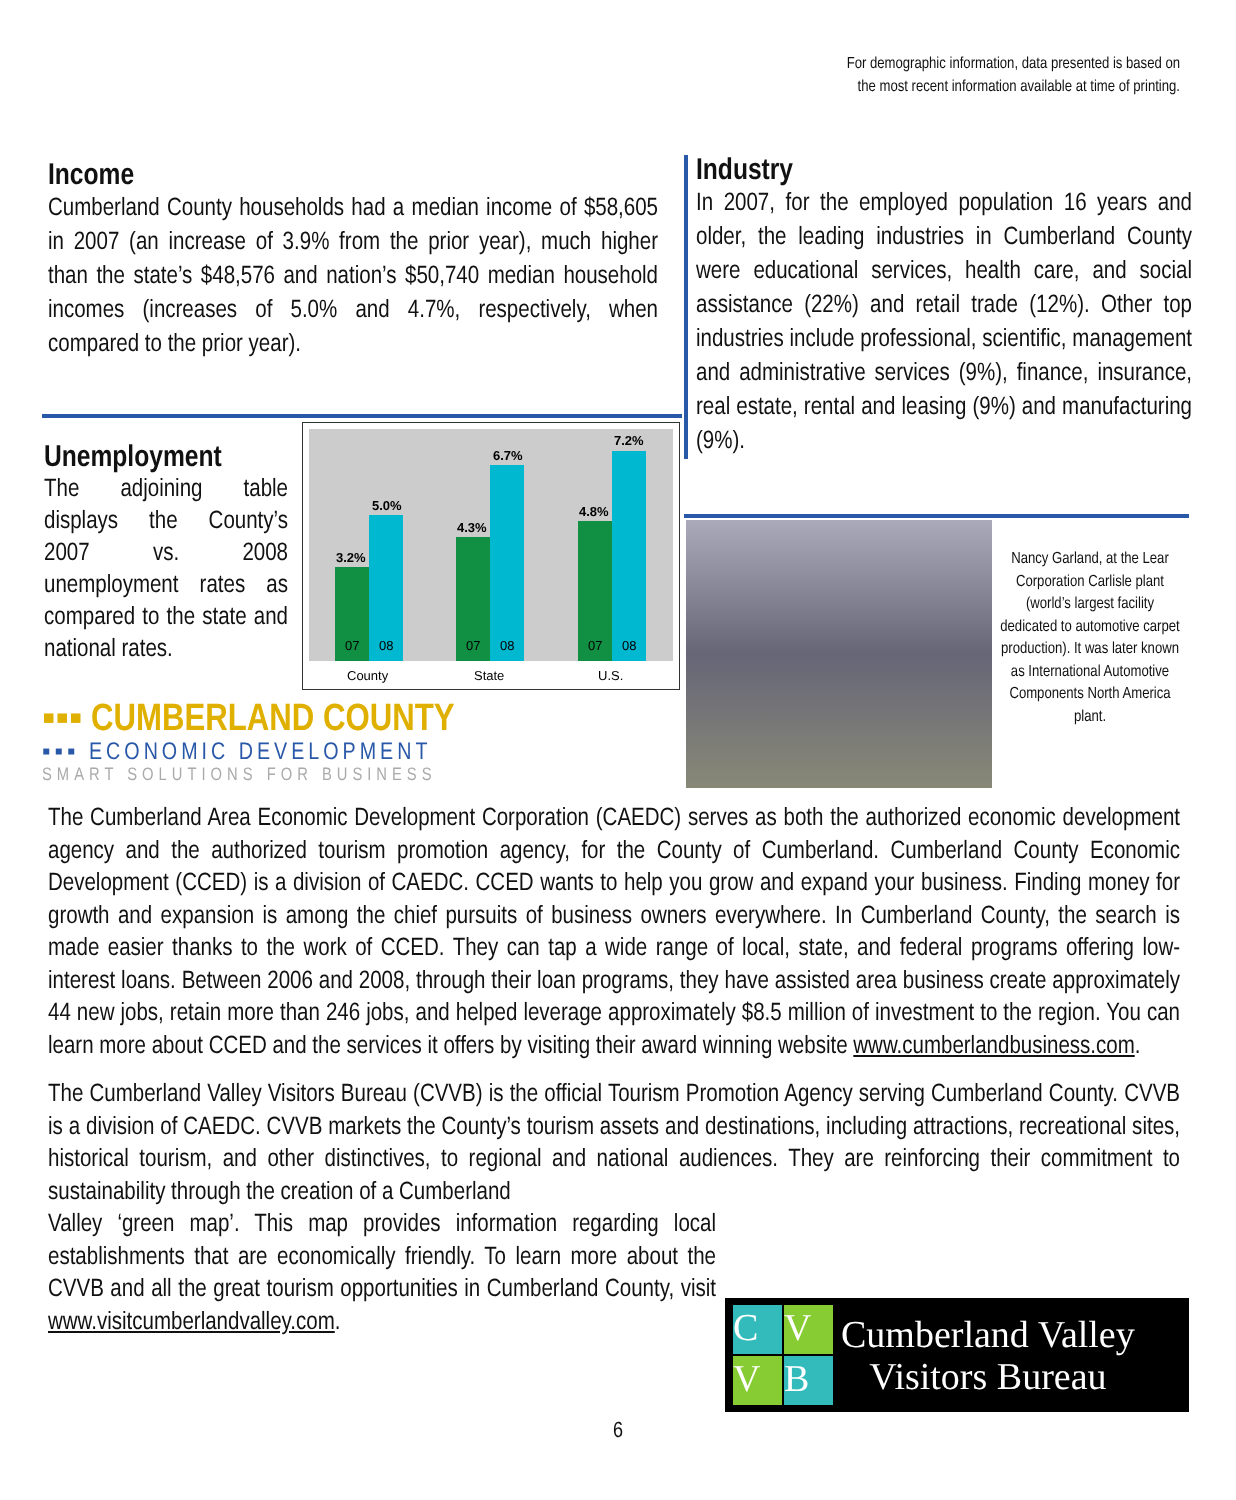For demographic information, data presented is based on
the most recent information available at time of printing.
Income
Cumberland County households had a median income of $58,605 in 2007 (an increase of 3.9% from the prior year), much higher than the state’s $48,576 and nation’s $50,740 median household incomes (increases of 5.0% and 4.7%, respectively, when compared to the prior year).
Unemployment
The adjoining table displays the County’s 2007 vs. 2008 unemployment rates as compared to the state and national rates.
3.2%
5.0%
4.3%
6.7%
4.8%
7.2%
07
08
07
08
07
08
County
State
U.S.
▪▪▪ CUMBERLAND COUNTY
▪▪▪ ECONOMIC DEVELOPMENT
SMART SOLUTIONS FOR BUSINESS
Industry
In 2007, for the employed population 16 years and older, the leading industries in Cumberland County were educational services, health care, and social assistance (22%) and retail trade (12%). Other top industries include professional, scientific, management and administrative services (9%), finance, insurance, real estate, rental and leasing (9%) and manufacturing (9%).
Nancy Garland, at the Lear Corporation Carlisle plant (world’s largest facility dedicated to automotive carpet production). It was later known as International Automotive Components North America plant.
The Cumberland Area Economic Development Corporation (CAEDC) serves as both the authorized economic development agency and the authorized tourism promotion agency, for the County of Cumberland. Cumberland County Economic Development (CCED) is a division of CAEDC. CCED wants to help you grow and expand your business. Finding money for growth and expansion is among the chief pursuits of business owners everywhere. In Cumberland County, the search is made easier thanks to the work of CCED. They can tap a wide range of local, state, and federal programs offering low-interest loans. Between 2006 and 2008, through their loan programs, they have assisted area business create approximately 44 new jobs, retain more than 246 jobs, and helped leverage approximately $8.5 million of investment to the region. You can learn more about CCED and the services it offers by visiting their award winning website www.cumberlandbusiness.com.
The Cumberland Valley Visitors Bureau (CVVB) is the official Tourism Promotion Agency serving Cumberland County. CVVB is a division of CAEDC. CVVB markets the County’s tourism assets and destinations, including attractions, recreational sites, historical tourism, and other distinctives, to regional and national audiences. They are reinforcing their commitment to sustainability through the creation of a Cumberland
Valley ‘green map’. This map provides information regarding local establishments that are economically friendly. To learn more about the CVVB and all the great tourism opportunities in Cumberland County, visit www.visitcumberlandvalley.com.
C
V
V
B
Cumberland Valley
Visitors Bureau
6